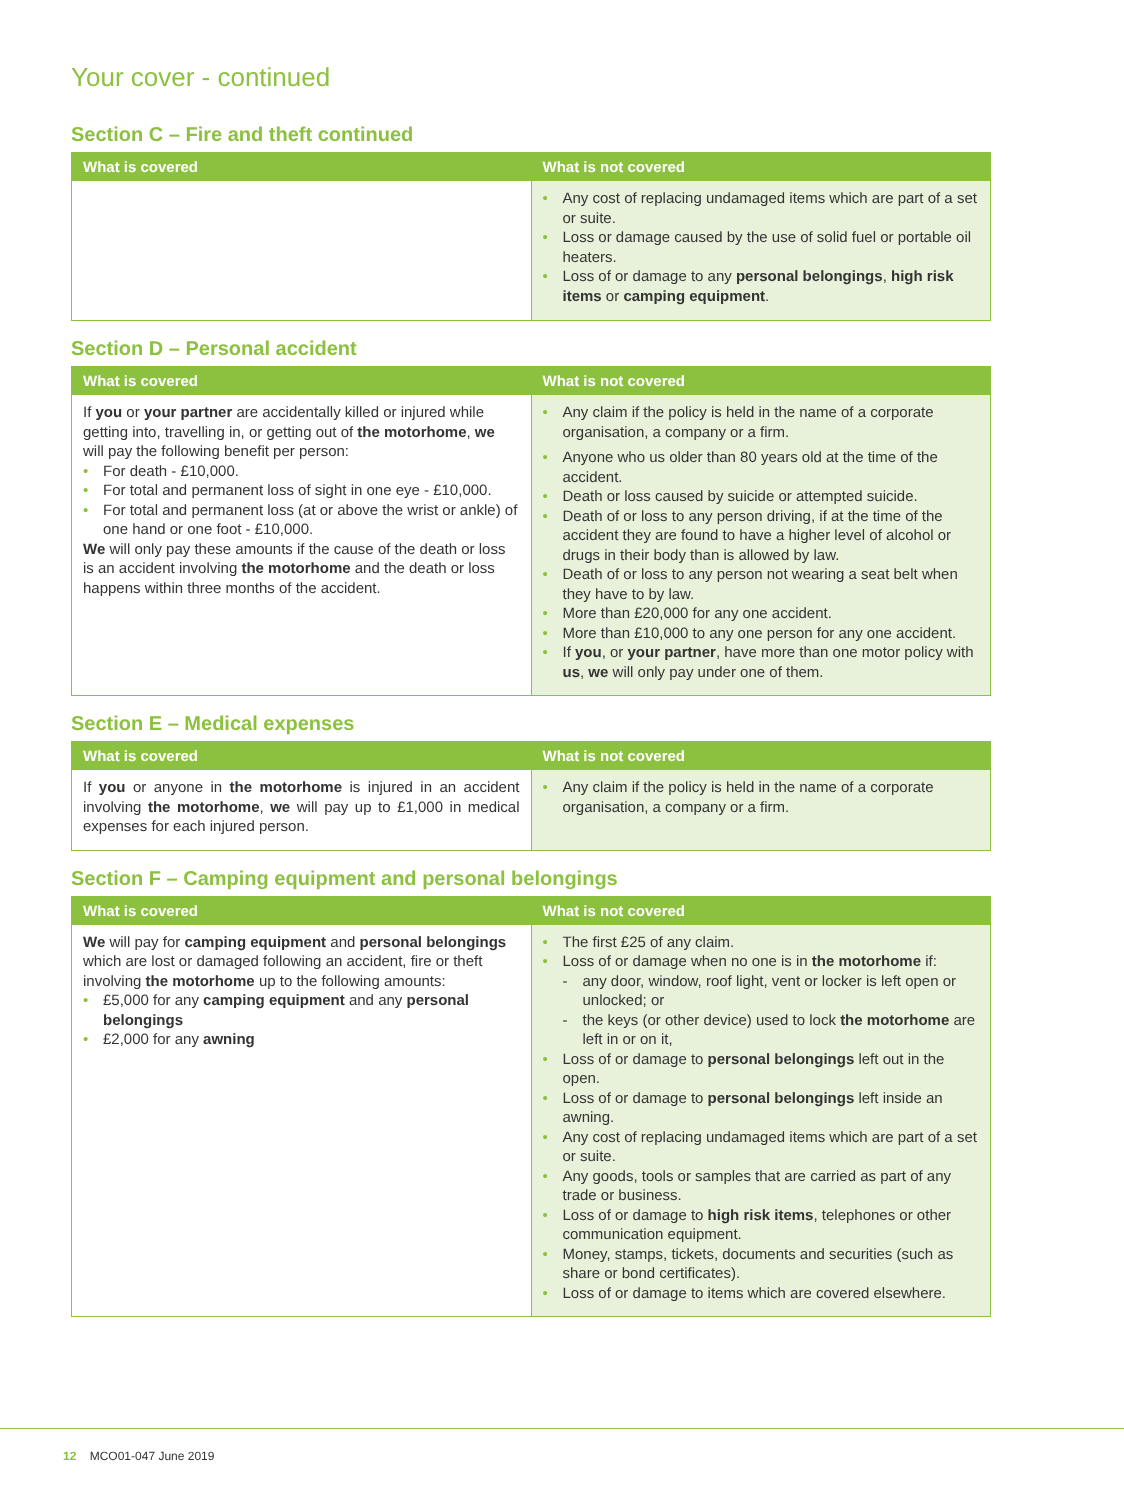Your cover - continued
Section C – Fire and theft continued
| What is covered | What is not covered |
| --- | --- |
| | • Any cost of replacing undamaged items which are part of a set or suite. • Loss or damage caused by the use of solid fuel or portable oil heaters. • Loss of or damage to any personal belongings , high risk items or camping equipment . |
Section D – Personal accident
| What is covered | What is not covered |
| --- | --- |
| If you or your partner are accidentally killed or injured while getting into, travelling in, or getting out of the motorhome , we will pay the following benefit per person: • For death - £10,000. • For total and permanent loss of sight in one eye - £10,000. • For total and permanent loss (at or above the wrist or ankle) of one hand or one foot - £10,000. We will only pay these amounts if the cause of the death or loss is an accident involving the motorhome and the death or loss happens within three months of the accident. | • Any claim if the policy is held in the name of a corporate organisation, a company or a firm. • Anyone who us older than 80 years old at the time of the accident. • Death or loss caused by suicide or attempted suicide. • Death of or loss to any person driving, if at the time of the accident they are found to have a higher level of alcohol or drugs in their body than is allowed by law. • Death of or loss to any person not wearing a seat belt when they have to by law. • More than £20,000 for any one accident. • More than £10,000 to any one person for any one accident. • If you , or your partner , have more than one motor policy with us , we will only pay under one of them. |
Section E – Medical expenses
| What is covered | What is not covered |
| --- | --- |
| If you or anyone in the motorhome is injured in an accident involving the motorhome , we will pay up to £1,000 in medical expenses for each injured person. | • Any claim if the policy is held in the name of a corporate organisation, a company or a firm. |
Section F – Camping equipment and personal belongings
| What is covered | What is not covered |
| --- | --- |
| We will pay for camping equipment and personal belongings which are lost or damaged following an accident, fire or theft involving the motorhome up to the following amounts: • £5,000 for any camping equipment and any personal belongings • £2,000 for any awning | • The first £25 of any claim. • Loss of or damage when no one is in the motorhome if: - any door, window, roof light, vent or locker is left open or unlocked; or - the keys (or other device) used to lock the motorhome are left in or on it, • Loss of or damage to personal belongings left out in the open. • Loss of or damage to personal belongings left inside an awning. • Any cost of replacing undamaged items which are part of a set or suite. • Any goods, tools or samples that are carried as part of any trade or business. • Loss of or damage to high risk items , telephones or other communication equipment. • Money, stamps, tickets, documents and securities (such as share or bond certificates). • Loss of or damage to items which are covered elsewhere. |
12 MCO01-047 June 2019